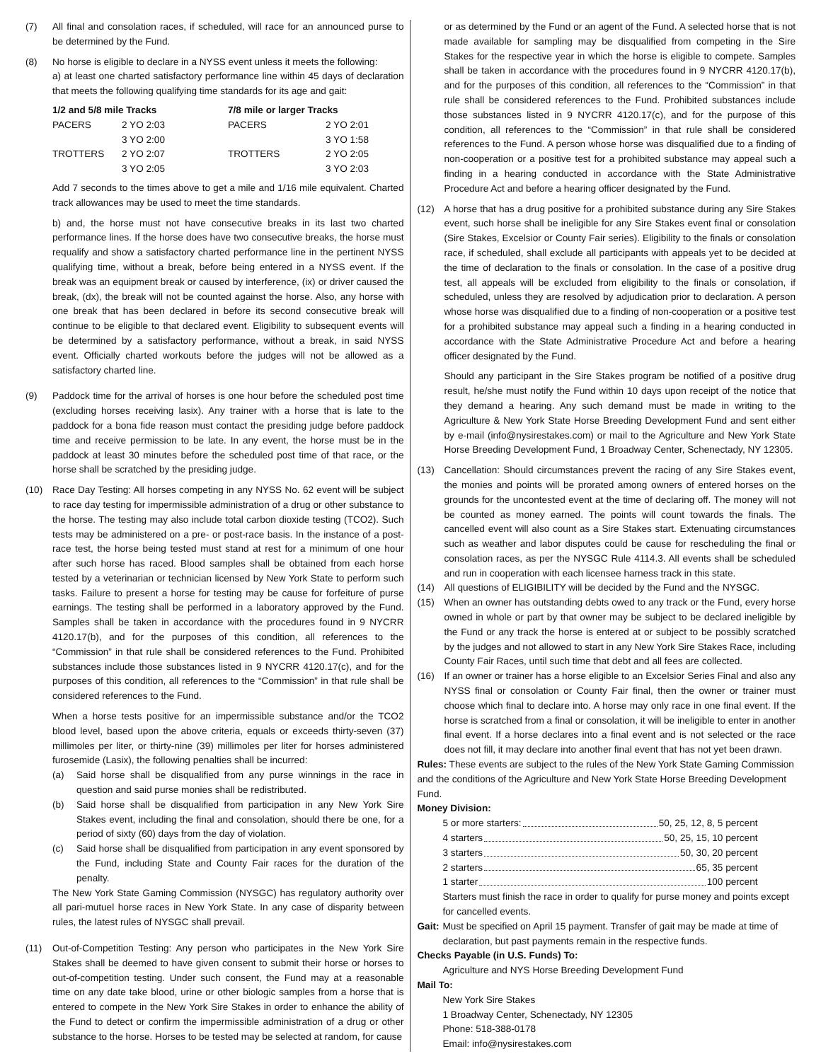(7) All final and consolation races, if scheduled, will race for an announced purse to be determined by the Fund.
(8) No horse is eligible to declare in a NYSS event unless it meets the following:
a) at least one charted satisfactory performance line within 45 days of declaration that meets the following qualifying time standards for its age and gait:
| 1/2 and 5/8 mile Tracks | | 7/8 mile or larger Tracks | |
| --- | --- | --- | --- |
| PACERS | 2 YO 2:03 | PACERS | 2 YO 2:01 |
| | 3 YO 2:00 | | 3 YO 1:58 |
| TROTTERS | 2 YO 2:07 | TROTTERS | 2 YO 2:05 |
| | 3 YO 2:05 | | 3 YO 2:03 |
Add 7 seconds to the times above to get a mile and 1/16 mile equivalent. Charted track allowances may be used to meet the time standards.
b) and, the horse must not have consecutive breaks in its last two charted performance lines. If the horse does have two consecutive breaks, the horse must requalify and show a satisfactory charted performance line in the pertinent NYSS qualifying time, without a break, before being entered in a NYSS event. If the break was an equipment break or caused by interference, (ix) or driver caused the break, (dx), the break will not be counted against the horse. Also, any horse with one break that has been declared in before its second consecutive break will continue to be eligible to that declared event. Eligibility to subsequent events will be determined by a satisfactory performance, without a break, in said NYSS event. Officially charted workouts before the judges will not be allowed as a satisfactory charted line.
(9) Paddock time for the arrival of horses is one hour before the scheduled post time (excluding horses receiving lasix). Any trainer with a horse that is late to the paddock for a bona fide reason must contact the presiding judge before paddock time and receive permission to be late. In any event, the horse must be in the paddock at least 30 minutes before the scheduled post time of that race, or the horse shall be scratched by the presiding judge.
(10) Race Day Testing: All horses competing in any NYSS No. 62 event will be subject to race day testing for impermissible administration of a drug or other substance to the horse. The testing may also include total carbon dioxide testing (TCO2). Such tests may be administered on a pre- or post-race basis. In the instance of a post-race test, the horse being tested must stand at rest for a minimum of one hour after such horse has raced. Blood samples shall be obtained from each horse tested by a veterinarian or technician licensed by New York State to perform such tasks. Failure to present a horse for testing may be cause for forfeiture of purse earnings. The testing shall be performed in a laboratory approved by the Fund. Samples shall be taken in accordance with the procedures found in 9 NYCRR 4120.17(b), and for the purposes of this condition, all references to the “Commission” in that rule shall be considered references to the Fund. Prohibited substances include those substances listed in 9 NYCRR 4120.17(c), and for the purposes of this condition, all references to the “Commission” in that rule shall be considered references to the Fund.
When a horse tests positive for an impermissible substance and/or the TCO2 blood level, based upon the above criteria, equals or exceeds thirty-seven (37) millimoles per liter, or thirty-nine (39) millimoles per liter for horses administered furosemide (Lasix), the following penalties shall be incurred:
(a) Said horse shall be disqualified from any purse winnings in the race in question and said purse monies shall be redistributed.
(b) Said horse shall be disqualified from participation in any New York Sire Stakes event, including the final and consolation, should there be one, for a period of sixty (60) days from the day of violation.
(c) Said horse shall be disqualified from participation in any event sponsored by the Fund, including State and County Fair races for the duration of the penalty.
The New York State Gaming Commission (NYSGC) has regulatory authority over all pari-mutuel horse races in New York State. In any case of disparity between rules, the latest rules of NYSGC shall prevail.
(11) Out-of-Competition Testing: Any person who participates in the New York Sire Stakes shall be deemed to have given consent to submit their horse or horses to out-of-competition testing. Under such consent, the Fund may at a reasonable time on any date take blood, urine or other biologic samples from a horse that is entered to compete in the New York Sire Stakes in order to enhance the ability of the Fund to detect or confirm the impermissible administration of a drug or other substance to the horse. Horses to be tested may be selected at random, for cause
or as determined by the Fund or an agent of the Fund. A selected horse that is not made available for sampling may be disqualified from competing in the Sire Stakes for the respective year in which the horse is eligible to compete. Samples shall be taken in accordance with the procedures found in 9 NYCRR 4120.17(b), and for the purposes of this condition, all references to the “Commission” in that rule shall be considered references to the Fund. Prohibited substances include those substances listed in 9 NYCRR 4120.17(c), and for the purpose of this condition, all references to the “Commission” in that rule shall be considered references to the Fund. A person whose horse was disqualified due to a finding of non-cooperation or a positive test for a prohibited substance may appeal such a finding in a hearing conducted in accordance with the State Administrative Procedure Act and before a hearing officer designated by the Fund.
(12) A horse that has a drug positive for a prohibited substance during any Sire Stakes event, such horse shall be ineligible for any Sire Stakes event final or consolation (Sire Stakes, Excelsior or County Fair series). Eligibility to the finals or consolation race, if scheduled, shall exclude all participants with appeals yet to be decided at the time of declaration to the finals or consolation. In the case of a positive drug test, all appeals will be excluded from eligibility to the finals or consolation, if scheduled, unless they are resolved by adjudication prior to declaration. A person whose horse was disqualified due to a finding of non-cooperation or a positive test for a prohibited substance may appeal such a finding in a hearing conducted in accordance with the State Administrative Procedure Act and before a hearing officer designated by the Fund.
Should any participant in the Sire Stakes program be notified of a positive drug result, he/she must notify the Fund within 10 days upon receipt of the notice that they demand a hearing. Any such demand must be made in writing to the Agriculture & New York State Horse Breeding Development Fund and sent either by e-mail (info@nysirestakes.com) or mail to the Agriculture and New York State Horse Breeding Development Fund, 1 Broadway Center, Schenectady, NY 12305.
(13) Cancellation: Should circumstances prevent the racing of any Sire Stakes event, the monies and points will be prorated among owners of entered horses on the grounds for the uncontested event at the time of declaring off. The money will not be counted as money earned. The points will count towards the finals. The cancelled event will also count as a Sire Stakes start. Extenuating circumstances such as weather and labor disputes could be cause for rescheduling the final or consolation races, as per the NYSGC Rule 4114.3. All events shall be scheduled and run in cooperation with each licensee harness track in this state.
(14) All questions of ELIGIBILITY will be decided by the Fund and the NYSGC.
(15) When an owner has outstanding debts owed to any track or the Fund, every horse owned in whole or part by that owner may be subject to be declared ineligible by the Fund or any track the horse is entered at or subject to be possibly scratched by the judges and not allowed to start in any New York Sire Stakes Race, including County Fair Races, until such time that debt and all fees are collected.
(16) If an owner or trainer has a horse eligible to an Excelsior Series Final and also any NYSS final or consolation or County Fair final, then the owner or trainer must choose which final to declare into. A horse may only race in one final event. If the horse is scratched from a final or consolation, it will be ineligible to enter in another final event. If a horse declares into a final event and is not selected or the race does not fill, it may declare into another final event that has not yet been drawn.
Rules: These events are subject to the rules of the New York State Gaming Commission and the conditions of the Agriculture and New York State Horse Breeding Development Fund.
Money Division:
5 or more starters: 50, 25, 12, 8, 5 percent
4 starters 50, 25, 15, 10 percent
3 starters 50, 30, 20 percent
2 starters 65, 35 percent
1 starter 100 percent
Starters must finish the race in order to qualify for purse money and points except for cancelled events.
Gait: Must be specified on April 15 payment. Transfer of gait may be made at time of declaration, but past payments remain in the respective funds.
Checks Payable (in U.S. Funds) To:
Agriculture and NYS Horse Breeding Development Fund
Mail To:
New York Sire Stakes
1 Broadway Center, Schenectady, NY 12305
Phone: 518-388-0178
Email: info@nysirestakes.com